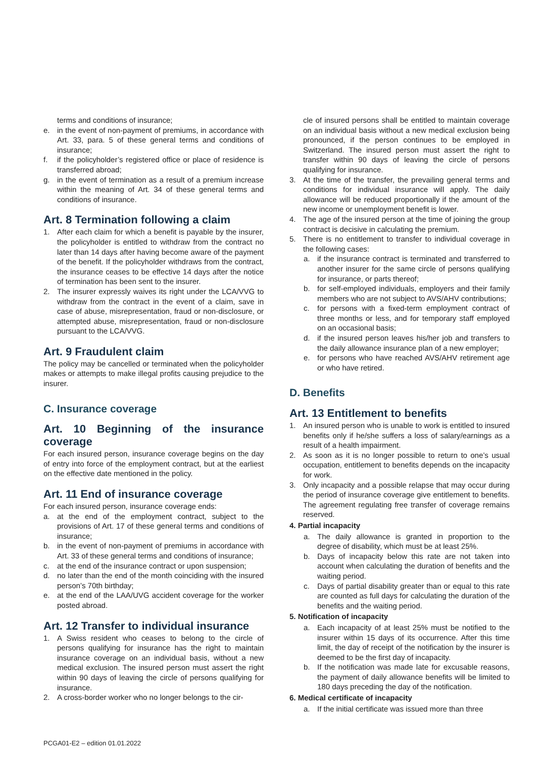terms and conditions of insurance;
e. in the event of non-payment of premiums, in accordance with Art. 33, para. 5 of these general terms and conditions of insurance;
f. if the policyholder’s registered office or place of residence is transferred abroad;
g. in the event of termination as a result of a premium increase within the meaning of Art. 34 of these general terms and conditions of insurance.
Art. 8 Termination following a claim
1. After each claim for which a benefit is payable by the insurer, the policyholder is entitled to withdraw from the contract no later than 14 days after having become aware of the payment of the benefit. If the policyholder withdraws from the contract, the insurance ceases to be effective 14 days after the notice of termination has been sent to the insurer.
2. The insurer expressly waives its right under the LCA/VVG to withdraw from the contract in the event of a claim, save in case of abuse, misrepresentation, fraud or non-disclosure, or attempted abuse, misrepresentation, fraud or non-disclosure pursuant to the LCA/VVG.
Art. 9 Fraudulent claim
The policy may be cancelled or terminated when the policyholder makes or attempts to make illegal profits causing prejudice to the insurer.
C. Insurance coverage
Art. 10 Beginning of the insurance coverage
For each insured person, insurance coverage begins on the day of entry into force of the employment contract, but at the earliest on the effective date mentioned in the policy.
Art. 11 End of insurance coverage
For each insured person, insurance coverage ends:
a. at the end of the employment contract, subject to the provisions of Art. 17 of these general terms and conditions of insurance;
b. in the event of non-payment of premiums in accordance with Art. 33 of these general terms and conditions of insurance;
c. at the end of the insurance contract or upon suspension;
d. no later than the end of the month coinciding with the insured person’s 70th birthday;
e. at the end of the LAA/UVG accident coverage for the worker posted abroad.
Art. 12 Transfer to individual insurance
1. A Swiss resident who ceases to belong to the circle of persons qualifying for insurance has the right to maintain insurance coverage on an individual basis, without a new medical exclusion. The insured person must assert the right within 90 days of leaving the circle of persons qualifying for insurance.
2. A cross-border worker who no longer belongs to the cir-
cle of insured persons shall be entitled to maintain coverage on an individual basis without a new medical exclusion being pronounced, if the person continues to be employed in Switzerland. The insured person must assert the right to transfer within 90 days of leaving the circle of persons qualifying for insurance.
3. At the time of the transfer, the prevailing general terms and conditions for individual insurance will apply. The daily allowance will be reduced proportionally if the amount of the new income or unemployment benefit is lower.
4. The age of the insured person at the time of joining the group contract is decisive in calculating the premium.
5. There is no entitlement to transfer to individual coverage in the following cases:
a. if the insurance contract is terminated and transferred to another insurer for the same circle of persons qualifying for insurance, or parts thereof;
b. for self-employed individuals, employers and their family members who are not subject to AVS/AHV contributions;
c. for persons with a fixed-term employment contract of three months or less, and for temporary staff employed on an occasional basis;
d. if the insured person leaves his/her job and transfers to the daily allowance insurance plan of a new employer;
e. for persons who have reached AVS/AHV retirement age or who have retired.
D. Benefits
Art. 13 Entitlement to benefits
1. An insured person who is unable to work is entitled to insured benefits only if he/she suffers a loss of salary/earnings as a result of a health impairment.
2. As soon as it is no longer possible to return to one’s usual occupation, entitlement to benefits depends on the incapacity for work.
3. Only incapacity and a possible relapse that may occur during the period of insurance coverage give entitlement to benefits. The agreement regulating free transfer of coverage remains reserved.
4. Partial incapacity
a. The daily allowance is granted in proportion to the degree of disability, which must be at least 25%.
b. Days of incapacity below this rate are not taken into account when calculating the duration of benefits and the waiting period.
c. Days of partial disability greater than or equal to this rate are counted as full days for calculating the duration of the benefits and the waiting period.
5. Notification of incapacity
a. Each incapacity of at least 25% must be notified to the insurer within 15 days of its occurrence. After this time limit, the day of receipt of the notification by the insurer is deemed to be the first day of incapacity.
b. If the notification was made late for excusable reasons, the payment of daily allowance benefits will be limited to 180 days preceding the day of the notification.
6. Medical certificate of incapacity
a. If the initial certificate was issued more than three
PCGA01-E2 – edition 01.01.2022